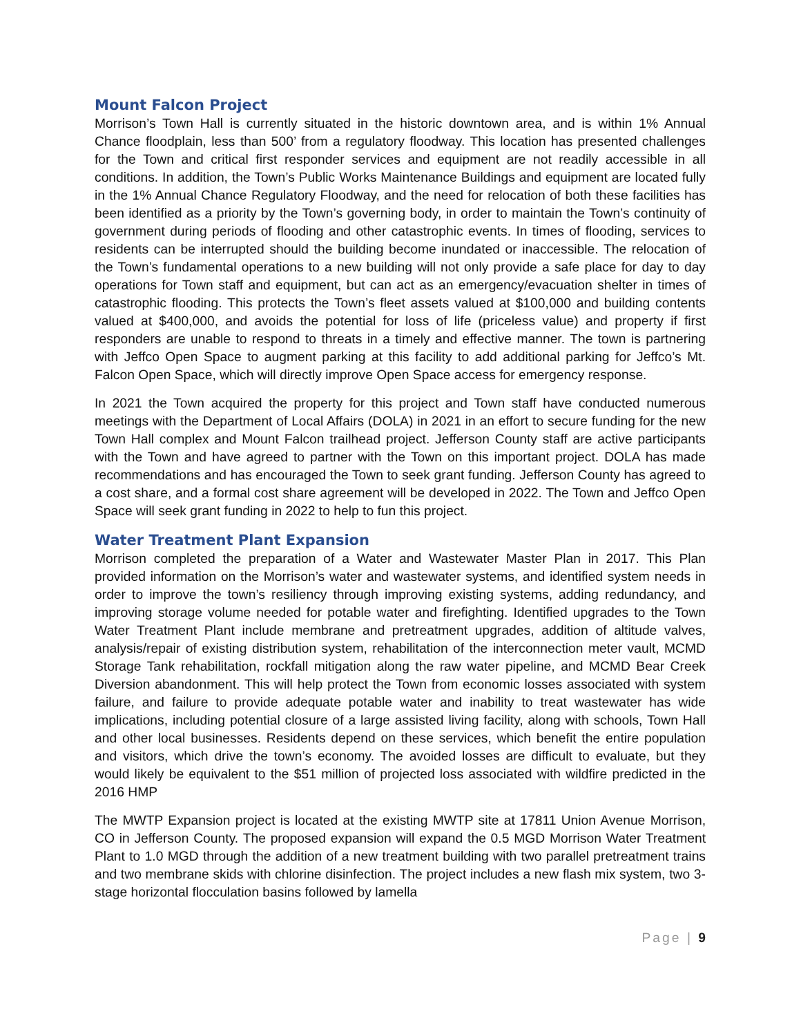Mount Falcon Project
Morrison’s Town Hall is currently situated in the historic downtown area, and is within 1% Annual Chance floodplain, less than 500’ from a regulatory floodway. This location has presented challenges for the Town and critical first responder services and equipment are not readily accessible in all conditions. In addition, the Town’s Public Works Maintenance Buildings and equipment are located fully in the 1% Annual Chance Regulatory Floodway, and the need for relocation of both these facilities has been identified as a priority by the Town’s governing body, in order to maintain the Town’s continuity of government during periods of flooding and other catastrophic events. In times of flooding, services to residents can be interrupted should the building become inundated or inaccessible. The relocation of the Town’s fundamental operations to a new building will not only provide a safe place for day to day operations for Town staff and equipment, but can act as an emergency/evacuation shelter in times of catastrophic flooding. This protects the Town’s fleet assets valued at $100,000 and building contents valued at $400,000, and avoids the potential for loss of life (priceless value) and property if first responders are unable to respond to threats in a timely and effective manner. The town is partnering with Jeffco Open Space to augment parking at this facility to add additional parking for Jeffco’s Mt. Falcon Open Space, which will directly improve Open Space access for emergency response.
In 2021 the Town acquired the property for this project and Town staff have conducted numerous meetings with the Department of Local Affairs (DOLA) in 2021 in an effort to secure funding for the new Town Hall complex and Mount Falcon trailhead project. Jefferson County staff are active participants with the Town and have agreed to partner with the Town on this important project. DOLA has made recommendations and has encouraged the Town to seek grant funding. Jefferson County has agreed to a cost share, and a formal cost share agreement will be developed in 2022. The Town and Jeffco Open Space will seek grant funding in 2022 to help to fun this project.
Water Treatment Plant Expansion
Morrison completed the preparation of a Water and Wastewater Master Plan in 2017. This Plan provided information on the Morrison’s water and wastewater systems, and identified system needs in order to improve the town’s resiliency through improving existing systems, adding redundancy, and improving storage volume needed for potable water and firefighting. Identified upgrades to the Town Water Treatment Plant include membrane and pretreatment upgrades, addition of altitude valves, analysis/repair of existing distribution system, rehabilitation of the interconnection meter vault, MCMD Storage Tank rehabilitation, rockfall mitigation along the raw water pipeline, and MCMD Bear Creek Diversion abandonment. This will help protect the Town from economic losses associated with system failure, and failure to provide adequate potable water and inability to treat wastewater has wide implications, including potential closure of a large assisted living facility, along with schools, Town Hall and other local businesses. Residents depend on these services, which benefit the entire population and visitors, which drive the town’s economy. The avoided losses are difficult to evaluate, but they would likely be equivalent to the $51 million of projected loss associated with wildfire predicted in the 2016 HMP
The MWTP Expansion project is located at the existing MWTP site at 17811 Union Avenue Morrison, CO in Jefferson County. The proposed expansion will expand the 0.5 MGD Morrison Water Treatment Plant to 1.0 MGD through the addition of a new treatment building with two parallel pretreatment trains and two membrane skids with chlorine disinfection. The project includes a new flash mix system, two 3-stage horizontal flocculation basins followed by lamella
Page | 9